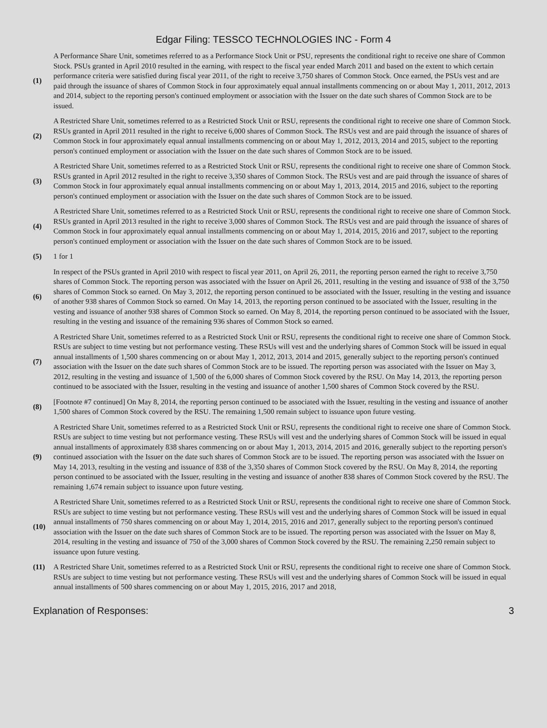Edgar Filing: TESSCO TECHNOLOGIES INC - Form 4
| (1) | A Performance Share Unit, sometimes referred to as a Performance Stock Unit or PSU, represents the conditional right to receive one share of Common Stock. PSUs granted in April 2010 resulted in the earning, with respect to the fiscal year ended March 2011 and based on the extent to which certain performance criteria were satisfied during fiscal year 2011, of the right to receive 3,750 shares of Common Stock. Once earned, the PSUs vest and are paid through the issuance of shares of Common Stock in four approximately equal annual installments commencing on or about May 1, 2011, 2012, 2013 and 2014, subject to the reporting person's continued employment or association with the Issuer on the date such shares of Common Stock are to be issued. |
| (2) | A Restricted Share Unit, sometimes referred to as a Restricted Stock Unit or RSU, represents the conditional right to receive one share of Common Stock. RSUs granted in April 2011 resulted in the right to receive 6,000 shares of Common Stock. The RSUs vest and are paid through the issuance of shares of Common Stock in four approximately equal annual installments commencing on or about May 1, 2012, 2013, 2014 and 2015, subject to the reporting person's continued employment or association with the Issuer on the date such shares of Common Stock are to be issued. |
| (3) | A Restricted Share Unit, sometimes referred to as a Restricted Stock Unit or RSU, represents the conditional right to receive one share of Common Stock. RSUs granted in April 2012 resulted in the right to receive 3,350 shares of Common Stock. The RSUs vest and are paid through the issuance of shares of Common Stock in four approximately equal annual installments commencing on or about May 1, 2013, 2014, 2015 and 2016, subject to the reporting person's continued employment or association with the Issuer on the date such shares of Common Stock are to be issued. |
| (4) | A Restricted Share Unit, sometimes referred to as a Restricted Stock Unit or RSU, represents the conditional right to receive one share of Common Stock. RSUs granted in April 2013 resulted in the right to receive 3,000 shares of Common Stock. The RSUs vest and are paid through the issuance of shares of Common Stock in four approximately equal annual installments commencing on or about May 1, 2014, 2015, 2016 and 2017, subject to the reporting person's continued employment or association with the Issuer on the date such shares of Common Stock are to be issued. |
| (5) | 1 for 1 |
| (6) | In respect of the PSUs granted in April 2010 with respect to fiscal year 2011, on April 26, 2011, the reporting person earned the right to receive 3,750 shares of Common Stock. The reporting person was associated with the Issuer on April 26, 2011, resulting in the vesting and issuance of 938 of the 3,750 shares of Common Stock so earned. On May 3, 2012, the reporting person continued to be associated with the Issuer, resulting in the vesting and issuance of another 938 shares of Common Stock so earned. On May 14, 2013, the reporting person continued to be associated with the Issuer, resulting in the vesting and issuance of another 938 shares of Common Stock so earned. On May 8, 2014, the reporting person continued to be associated with the Issuer, resulting in the vesting and issuance of the remaining 936 shares of Common Stock so earned. |
| (7) | A Restricted Share Unit, sometimes referred to as a Restricted Stock Unit or RSU, represents the conditional right to receive one share of Common Stock. RSUs are subject to time vesting but not performance vesting. These RSUs will vest and the underlying shares of Common Stock will be issued in equal annual installments of 1,500 shares commencing on or about May 1, 2012, 2013, 2014 and 2015, generally subject to the reporting person's continued association with the Issuer on the date such shares of Common Stock are to be issued. The reporting person was associated with the Issuer on May 3, 2012, resulting in the vesting and issuance of 1,500 of the 6,000 shares of Common Stock covered by the RSU. On May 14, 2013, the reporting person continued to be associated with the Issuer, resulting in the vesting and issuance of another 1,500 shares of Common Stock covered by the RSU. |
| (8) | [Footnote #7 continued] On May 8, 2014, the reporting person continued to be associated with the Issuer, resulting in the vesting and issuance of another 1,500 shares of Common Stock covered by the RSU. The remaining 1,500 remain subject to issuance upon future vesting. |
| (9) | A Restricted Share Unit, sometimes referred to as a Restricted Stock Unit or RSU, represents the conditional right to receive one share of Common Stock. RSUs are subject to time vesting but not performance vesting. These RSUs will vest and the underlying shares of Common Stock will be issued in equal annual installments of approximately 838 shares commencing on or about May 1, 2013, 2014, 2015 and 2016, generally subject to the reporting person's continued association with the Issuer on the date such shares of Common Stock are to be issued. The reporting person was associated with the Issuer on May 14, 2013, resulting in the vesting and issuance of 838 of the 3,350 shares of Common Stock covered by the RSU. On May 8, 2014, the reporting person continued to be associated with the Issuer, resulting in the vesting and issuance of another 838 shares of Common Stock covered by the RSU. The remaining 1,674 remain subject to issuance upon future vesting. |
| (10) | A Restricted Share Unit, sometimes referred to as a Restricted Stock Unit or RSU, represents the conditional right to receive one share of Common Stock. RSUs are subject to time vesting but not performance vesting. These RSUs will vest and the underlying shares of Common Stock will be issued in equal annual installments of 750 shares commencing on or about May 1, 2014, 2015, 2016 and 2017, generally subject to the reporting person's continued association with the Issuer on the date such shares of Common Stock are to be issued. The reporting person was associated with the Issuer on May 8, 2014, resulting in the vesting and issuance of 750 of the 3,000 shares of Common Stock covered by the RSU. The remaining 2,250 remain subject to issuance upon future vesting. |
| (11) | A Restricted Share Unit, sometimes referred to as a Restricted Stock Unit or RSU, represents the conditional right to receive one share of Common Stock. RSUs are subject to time vesting but not performance vesting. These RSUs will vest and the underlying shares of Common Stock will be issued in equal annual installments of 500 shares commencing on or about May 1, 2015, 2016, 2017 and 2018, |
Explanation of Responses: 3